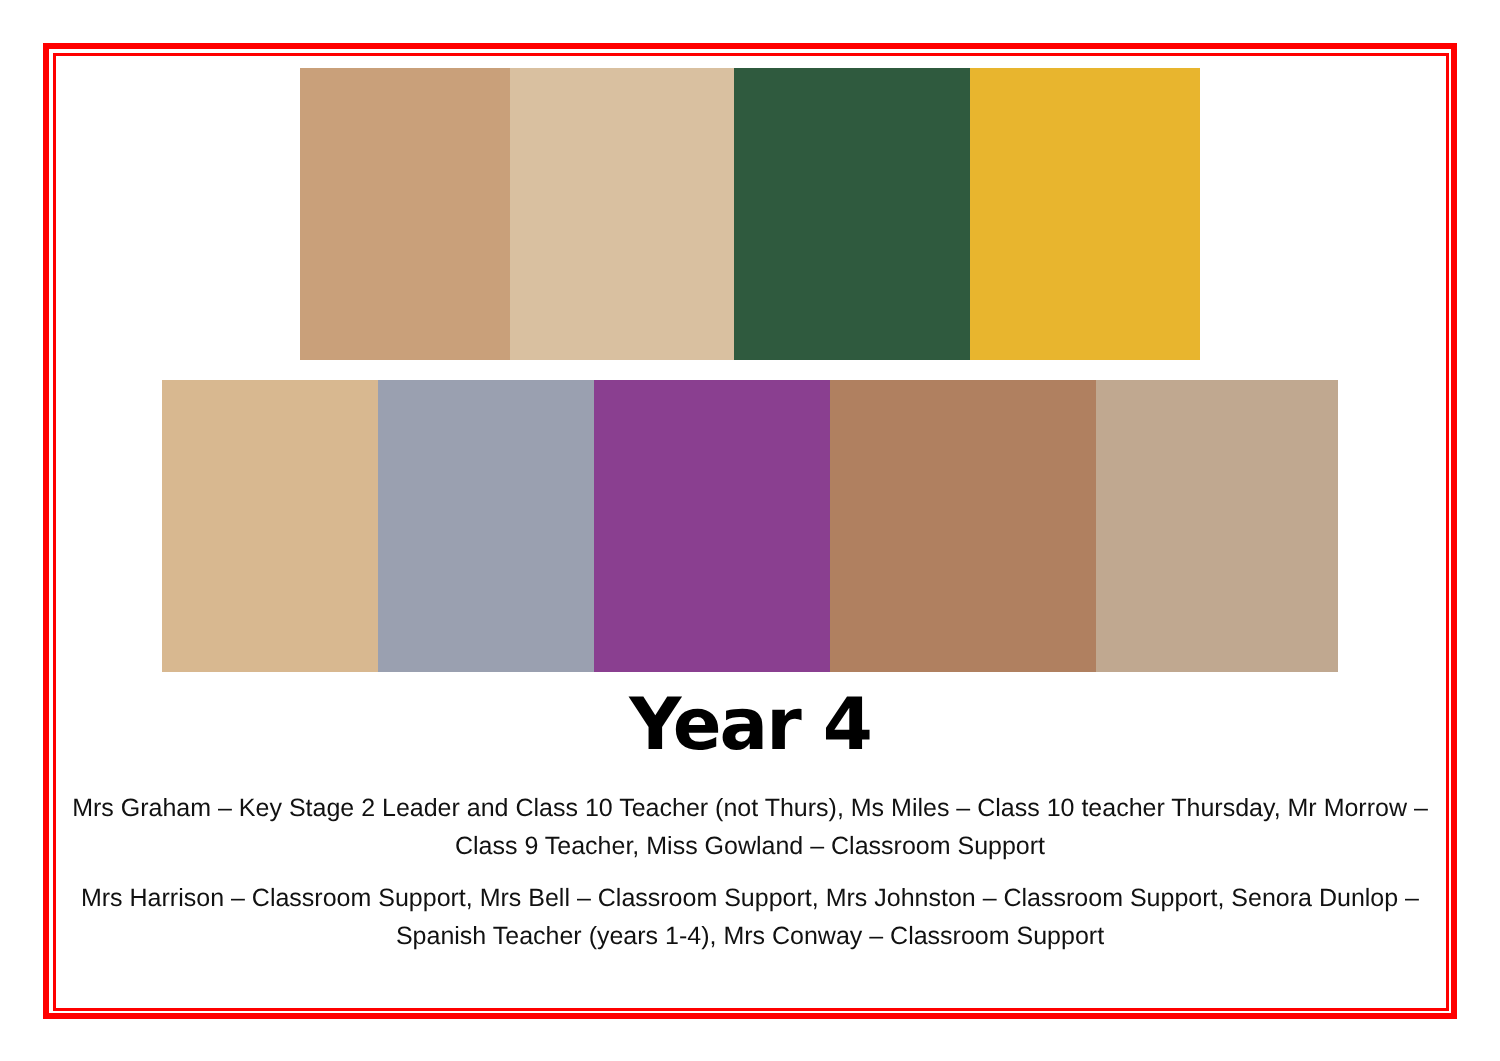Year 4
Mrs Graham – Key Stage 2 Leader and Class 10 Teacher (not Thurs), Ms Miles – Class 10 teacher Thursday, Mr Morrow – Class 9 Teacher, Miss Gowland – Classroom Support
Mrs Harrison – Classroom Support, Mrs Bell – Classroom Support, Mrs Johnston – Classroom Support, Senora Dunlop – Spanish Teacher (years 1-4), Mrs Conway – Classroom Support